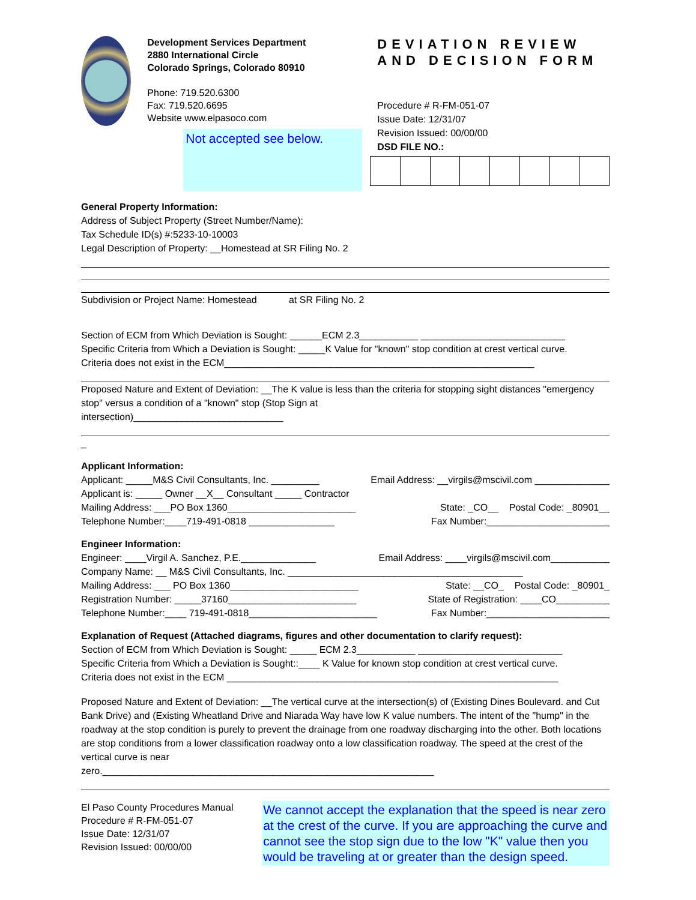Development Services Department
2880 International Circle
Colorado Springs, Colorado 80910
Phone: 719.520.6300
Fax: 719.520.6695
Website www.elpasoco.com
Not accepted see below.
DEVIATION REVIEW AND DECISION FORM
Procedure # R-FM-051-07
Issue Date: 12/31/07
Revision Issued: 00/00/00
DSD FILE NO.:
General Property Information:
Address of Subject Property (Street Number/Name):
Tax Schedule ID(s) #:5233-10-10003
Legal Description of Property: __Homestead at SR Filing No. 2
Subdivision or Project Name: Homestead at SR Filing No. 2
Section of ECM from Which Deviation is Sought: ______ECM 2.3___________ ___________________________
Specific Criteria from Which a Deviation is Sought: _____K Value for "known" stop condition at crest vertical curve.
Criteria does not exist in the ECM__________________________________________________________
Proposed Nature and Extent of Deviation: __The K value is less than the criteria for stopping sight distances "emergency stop" versus a condition of a "known" stop (Stop Sign at
intersection)____________________________
_
Applicant Information:
Applicant: _____M&S Civil Consultants, Inc. _________ Email Address: __virgils@mscivil.com ______________
Applicant is: _____ Owner __X__ Consultant _____ Contractor
Mailing Address: ___PO Box 1360________________________ State: _CO__ Postal Code: _80901__
Telephone Number:____719-491-0818 ________________ Fax Number:_______________________
Engineer Information:
Engineer: ____Virgil A. Sanchez, P.E.______________ Email Address: ____virgils@mscivil.com___________
Company Name: __ M&S Civil Consultants, Inc. ____________________________________________
Mailing Address: ___ PO Box 1360________________________ State: __CO_ Postal Code: _80901_
Registration Number: _____37160________________________ State of Registration: ____CO__________
Telephone Number:____ 719-491-0818________________________ Fax Number:_______________________
Explanation of Request (Attached diagrams, figures and other documentation to clarify request):
Section of ECM from Which Deviation is Sought: _____ ECM 2.3___________ ___________________________
Specific Criteria from Which a Deviation is Sought::____ K Value for known stop condition at crest vertical curve.
Criteria does not exist in the ECM ______________________________________________________________
Proposed Nature and Extent of Deviation: __The vertical curve at the intersection(s) of (Existing Dines Boulevard. and Cut Bank Drive) and (Existing Wheatland Drive and Niarada Way have low K value numbers. The intent of the "hump" in the roadway at the stop condition is purely to prevent the drainage from one roadway discharging into the other. Both locations are stop conditions from a lower classification roadway onto a low classification roadway. The speed at the crest of the vertical curve is near
zero.______________________________________________________________
El Paso County Procedures Manual
Procedure # R-FM-051-07
Issue Date: 12/31/07
Revision Issued: 00/00/00
We cannot accept the explanation that the speed is near zero at the crest of the curve. If you are approaching the curve and cannot see the stop sign due to the low "K" value then you would be traveling at or greater than the design speed.